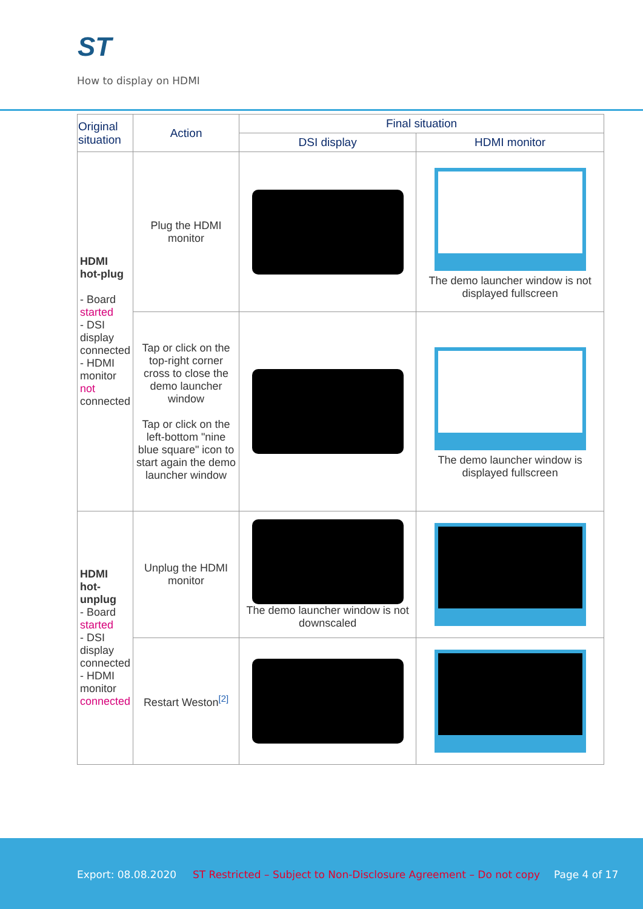ST
How to display on HDMI
| Original situation | Action | Final situation | |
| --- | --- | --- | --- |
| | | DSI display | HDMI monitor |
| HDMI hot-plug - Board started - DSI display connected - HDMI monitor not connected | Plug the HDMI monitor | | The demo launcher window is not displayed fullscreen |
| | Tap or click on the top-right corner cross to close the demo launcher window Tap or click on the left-bottom "nine blue square" icon to start again the demo launcher window | | The demo launcher window is displayed fullscreen |
| HDMI hot-unplug - Board started - DSI display connected - HDMI monitor connected | Unplug the HDMI monitor | The demo launcher window is not downscaled | |
| | Restart Weston<sup>[2]</sup> | | |
Export: 08.08.2020 ST Restricted – Subject to Non-Disclosure Agreement – Do not copy Page 4 of 17